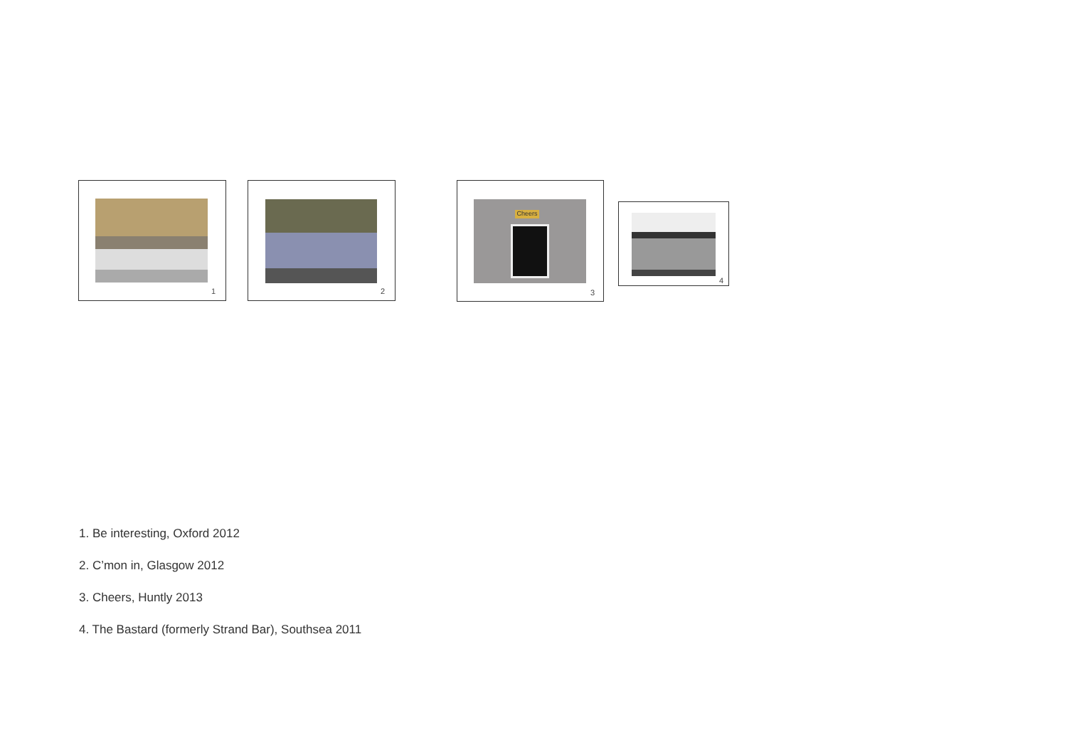1 2
Cheers
3
4
1. Be interesting, Oxford 2012
2. C’mon in, Glasgow 2012
3. Cheers, Huntly 2013
4. The Bastard (formerly Strand Bar), Southsea 2011